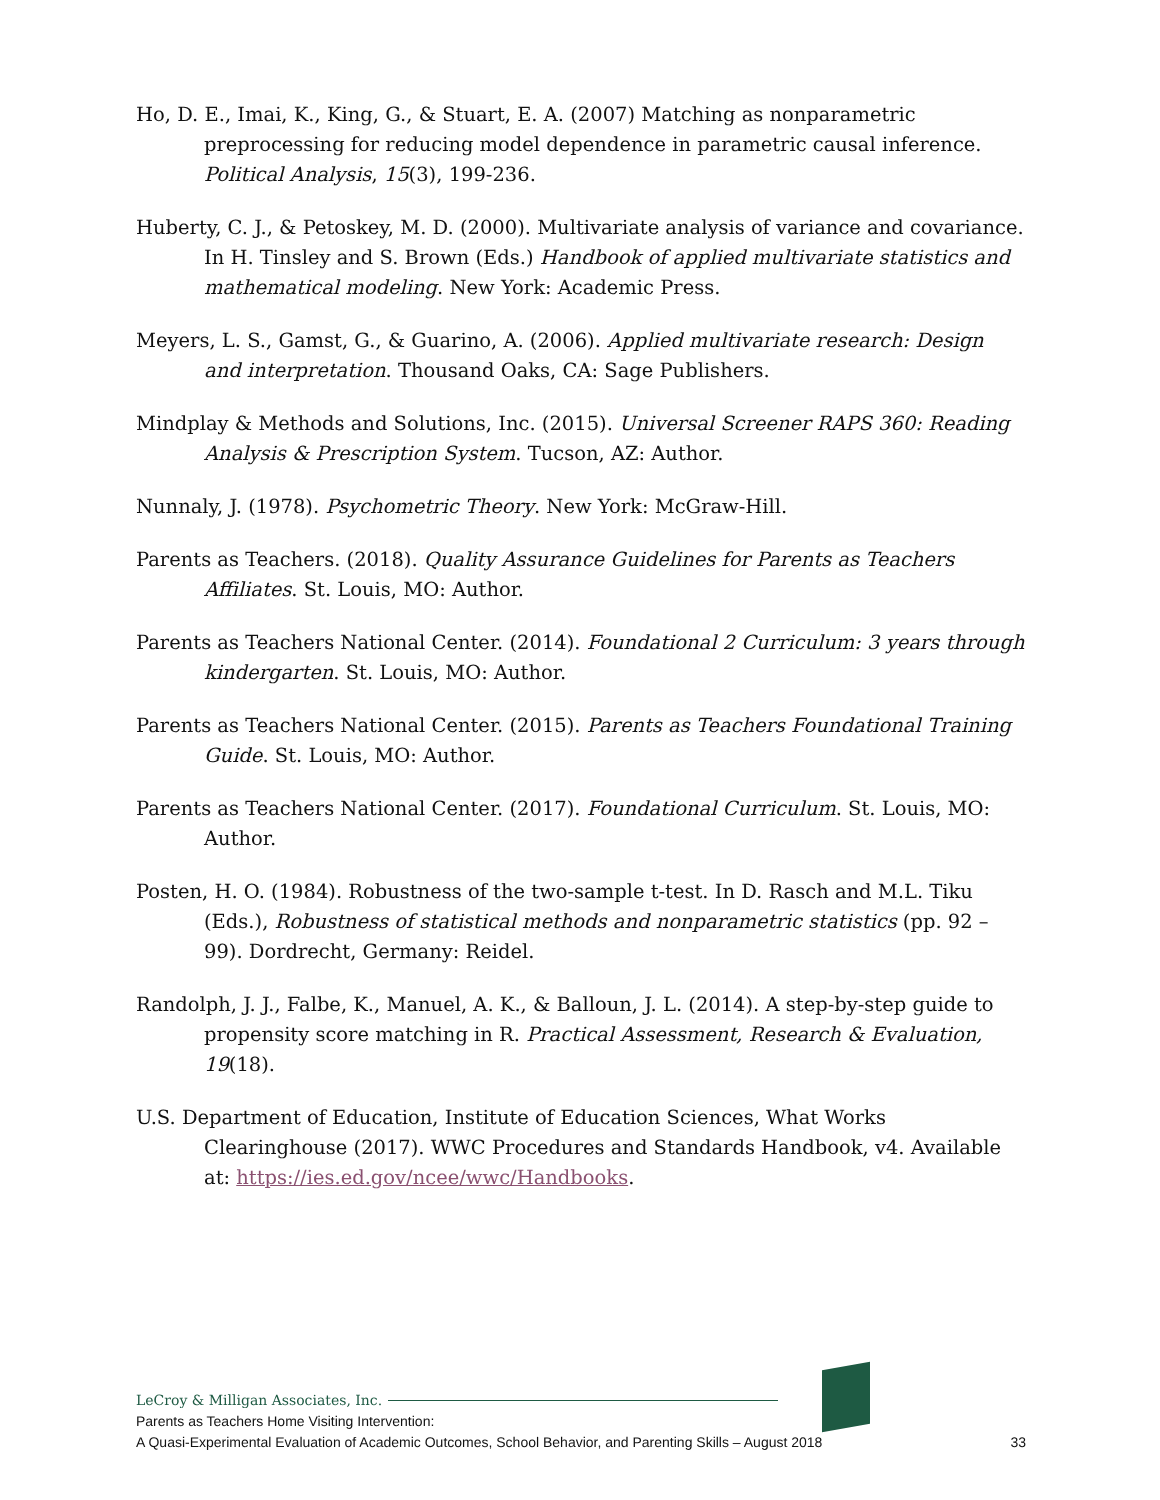Ho, D. E., Imai, K., King, G., & Stuart, E. A. (2007) Matching as nonparametric preprocessing for reducing model dependence in parametric causal inference. Political Analysis, 15(3), 199-236.
Huberty, C. J., & Petoskey, M. D. (2000). Multivariate analysis of variance and covariance. In H. Tinsley and S. Brown (Eds.) Handbook of applied multivariate statistics and mathematical modeling. New York: Academic Press.
Meyers, L. S., Gamst, G., & Guarino, A. (2006). Applied multivariate research: Design and interpretation. Thousand Oaks, CA: Sage Publishers.
Mindplay & Methods and Solutions, Inc. (2015). Universal Screener RAPS 360: Reading Analysis & Prescription System. Tucson, AZ: Author.
Nunnaly, J. (1978). Psychometric Theory. New York: McGraw-Hill.
Parents as Teachers. (2018). Quality Assurance Guidelines for Parents as Teachers Affiliates. St. Louis, MO: Author.
Parents as Teachers National Center. (2014). Foundational 2 Curriculum: 3 years through kindergarten. St. Louis, MO: Author.
Parents as Teachers National Center. (2015). Parents as Teachers Foundational Training Guide. St. Louis, MO: Author.
Parents as Teachers National Center. (2017). Foundational Curriculum. St. Louis, MO: Author.
Posten, H. O. (1984). Robustness of the two-sample t-test. In D. Rasch and M.L. Tiku (Eds.), Robustness of statistical methods and nonparametric statistics (pp. 92 – 99). Dordrecht, Germany: Reidel.
Randolph, J. J., Falbe, K., Manuel, A. K., & Balloun, J. L. (2014). A step-by-step guide to propensity score matching in R. Practical Assessment, Research & Evaluation, 19(18).
U.S. Department of Education, Institute of Education Sciences, What Works Clearinghouse (2017). WWC Procedures and Standards Handbook, v4. Available at: https://ies.ed.gov/ncee/wwc/Handbooks.
LeCroy & Milligan Associates, Inc.
Parents as Teachers Home Visiting Intervention:
A Quasi-Experimental Evaluation of Academic Outcomes, School Behavior, and Parenting Skills – August 2018 33